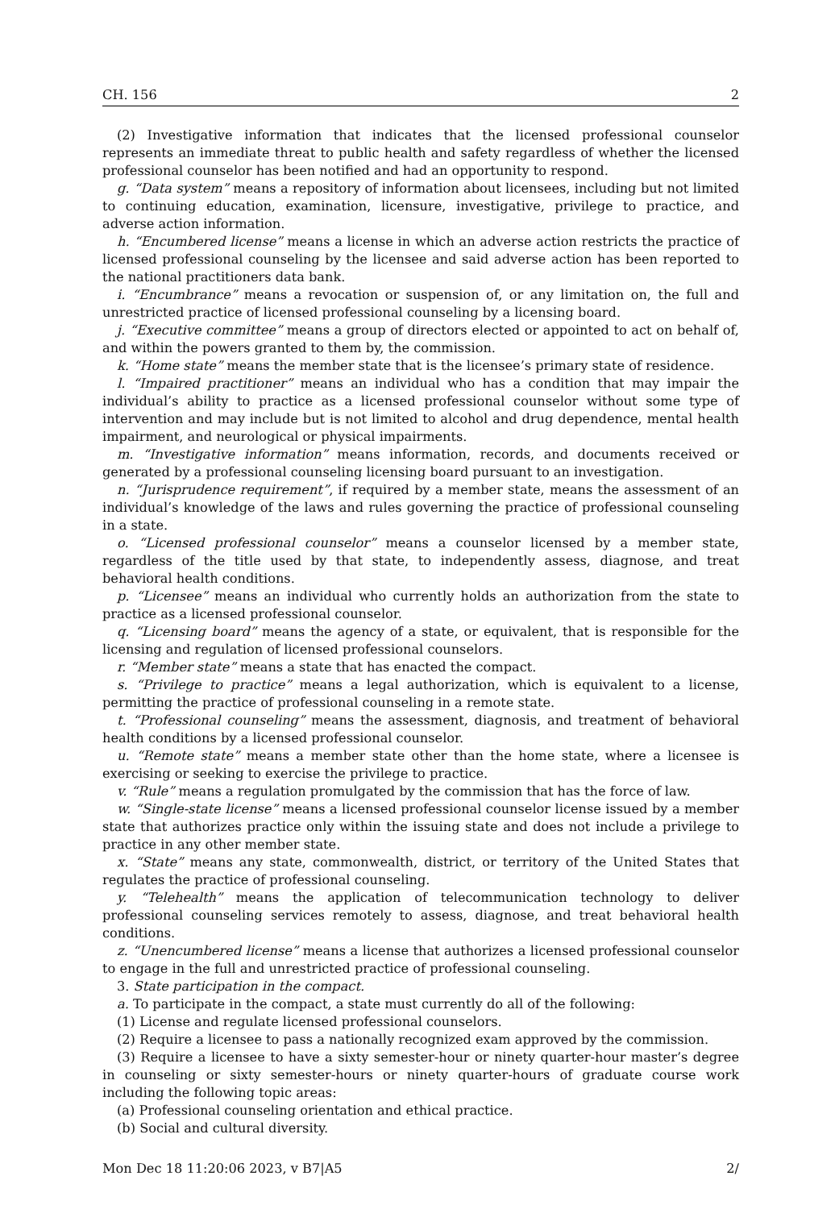CH. 156 2
(2) Investigative information that indicates that the licensed professional counselor represents an immediate threat to public health and safety regardless of whether the licensed professional counselor has been notified and had an opportunity to respond.
g. “Data system” means a repository of information about licensees, including but not limited to continuing education, examination, licensure, investigative, privilege to practice, and adverse action information.
h. “Encumbered license” means a license in which an adverse action restricts the practice of licensed professional counseling by the licensee and said adverse action has been reported to the national practitioners data bank.
i. “Encumbrance” means a revocation or suspension of, or any limitation on, the full and unrestricted practice of licensed professional counseling by a licensing board.
j. “Executive committee” means a group of directors elected or appointed to act on behalf of, and within the powers granted to them by, the commission.
k. “Home state” means the member state that is the licensee’s primary state of residence.
l. “Impaired practitioner” means an individual who has a condition that may impair the individual’s ability to practice as a licensed professional counselor without some type of intervention and may include but is not limited to alcohol and drug dependence, mental health impairment, and neurological or physical impairments.
m. “Investigative information” means information, records, and documents received or generated by a professional counseling licensing board pursuant to an investigation.
n. “Jurisprudence requirement”, if required by a member state, means the assessment of an individual’s knowledge of the laws and rules governing the practice of professional counseling in a state.
o. “Licensed professional counselor” means a counselor licensed by a member state, regardless of the title used by that state, to independently assess, diagnose, and treat behavioral health conditions.
p. “Licensee” means an individual who currently holds an authorization from the state to practice as a licensed professional counselor.
q. “Licensing board” means the agency of a state, or equivalent, that is responsible for the licensing and regulation of licensed professional counselors.
r. “Member state” means a state that has enacted the compact.
s. “Privilege to practice” means a legal authorization, which is equivalent to a license, permitting the practice of professional counseling in a remote state.
t. “Professional counseling” means the assessment, diagnosis, and treatment of behavioral health conditions by a licensed professional counselor.
u. “Remote state” means a member state other than the home state, where a licensee is exercising or seeking to exercise the privilege to practice.
v. “Rule” means a regulation promulgated by the commission that has the force of law.
w. “Single-state license” means a licensed professional counselor license issued by a member state that authorizes practice only within the issuing state and does not include a privilege to practice in any other member state.
x. “State” means any state, commonwealth, district, or territory of the United States that regulates the practice of professional counseling.
y. “Telehealth” means the application of telecommunication technology to deliver professional counseling services remotely to assess, diagnose, and treat behavioral health conditions.
z. “Unencumbered license” means a license that authorizes a licensed professional counselor to engage in the full and unrestricted practice of professional counseling.
3. State participation in the compact.
a. To participate in the compact, a state must currently do all of the following:
(1) License and regulate licensed professional counselors.
(2) Require a licensee to pass a nationally recognized exam approved by the commission.
(3) Require a licensee to have a sixty semester-hour or ninety quarter-hour master’s degree in counseling or sixty semester-hours or ninety quarter-hours of graduate course work including the following topic areas:
(a) Professional counseling orientation and ethical practice.
(b) Social and cultural diversity.
Mon Dec 18 11:20:06 2023, v B7|A5 2/